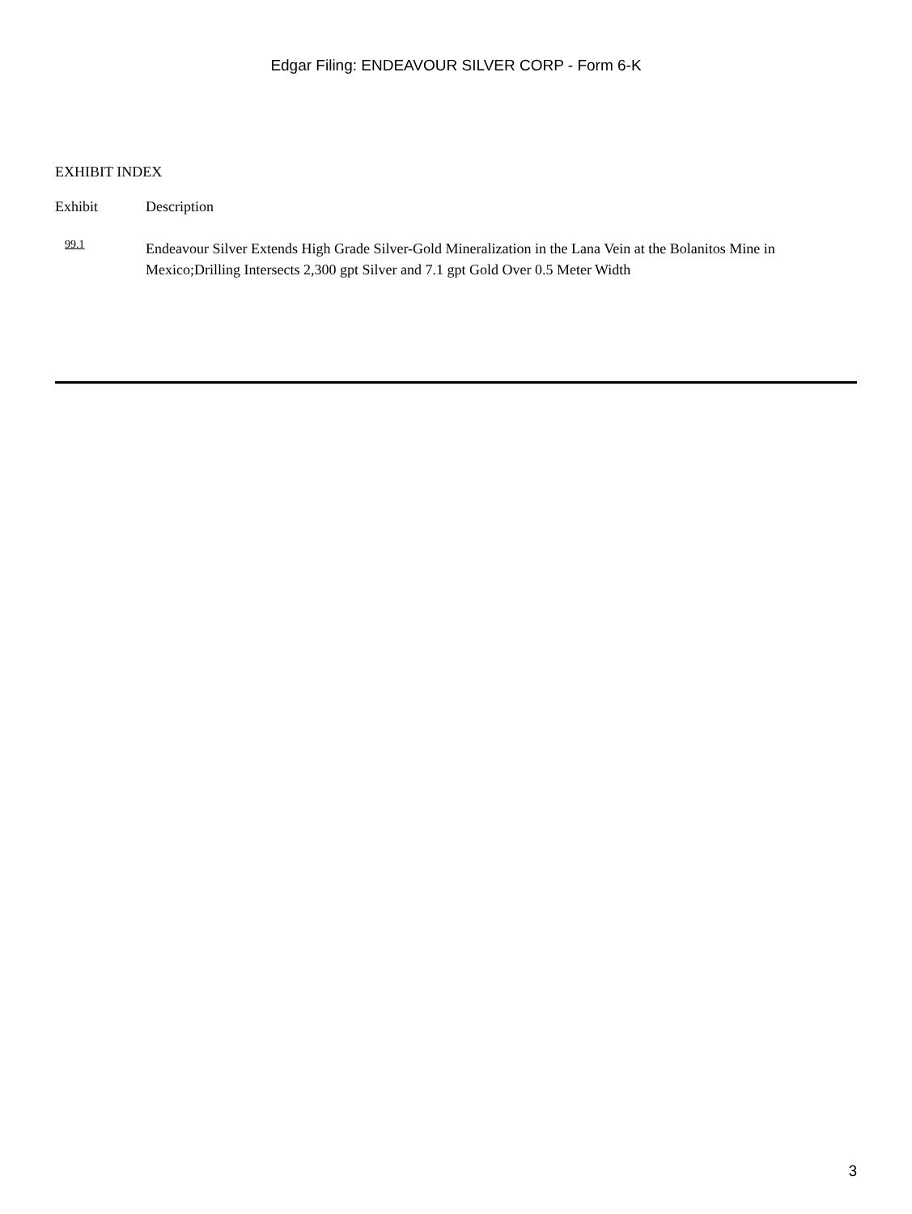Edgar Filing: ENDEAVOUR SILVER CORP - Form 6-K
EXHIBIT INDEX
| Exhibit | Description |
| --- | --- |
| 99.1 | Endeavour Silver Extends High Grade Silver-Gold Mineralization in the Lana Vein at the Bolanitos Mine in Mexico;Drilling Intersects 2,300 gpt Silver and 7.1 gpt Gold Over 0.5 Meter Width |
3